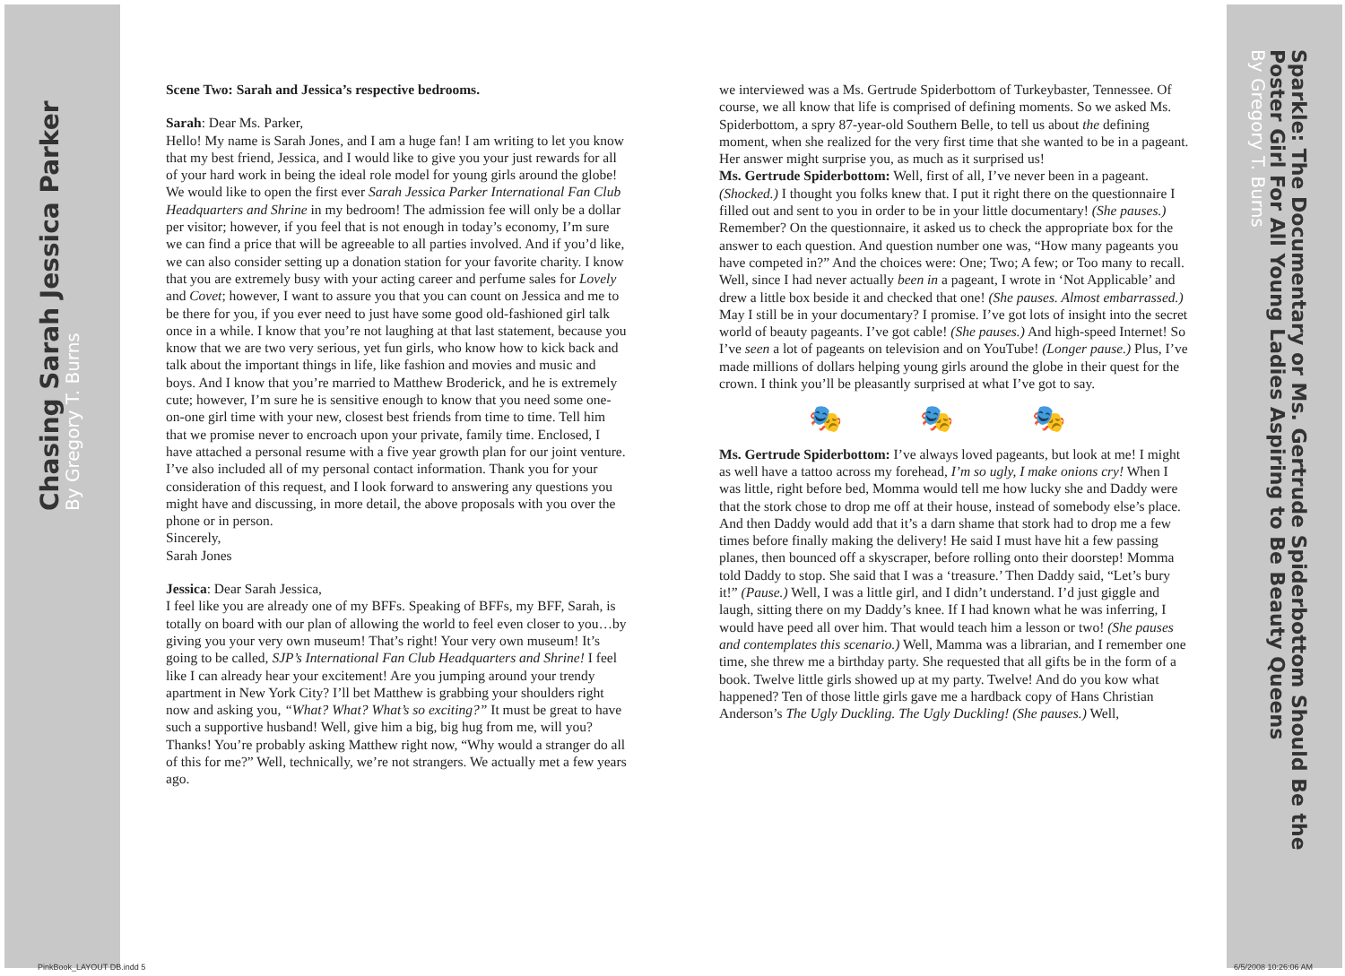Chasing Sarah Jessica Parker
By Gregory T. Burns
Sparkle: The Documentary or Ms. Gertrude Spiderbottom Should Be the Poster Girl For All Young Ladies Aspiring to Be Beauty Queens
By Gregory T. Burns
Scene Two: Sarah and Jessica’s respective bedrooms.
Sarah: Dear Ms. Parker,
Hello! My name is Sarah Jones, and I am a huge fan! I am writing to let you know that my best friend, Jessica, and I would like to give you your just rewards for all of your hard work in being the ideal role model for young girls around the globe! We would like to open the first ever Sarah Jessica Parker International Fan Club Headquarters and Shrine in my bedroom! The admission fee will only be a dollar per visitor; however, if you feel that is not enough in today’s economy, I’m sure we can find a price that will be agreeable to all parties involved. And if you’d like, we can also consider setting up a donation station for your favorite charity. I know that you are extremely busy with your acting career and perfume sales for Lovely and Covet; however, I want to assure you that you can count on Jessica and me to be there for you, if you ever need to just have some good old-fashioned girl talk once in a while. I know that you’re not laughing at that last statement, because you know that we are two very serious, yet fun girls, who know how to kick back and talk about the important things in life, like fashion and movies and music and boys. And I know that you’re married to Matthew Broderick, and he is extremely cute; however, I’m sure he is sensitive enough to know that you need some one-on-one girl time with your new, closest best friends from time to time. Tell him that we promise never to encroach upon your private, family time. Enclosed, I have attached a personal resume with a five year growth plan for our joint venture. I’ve also included all of my personal contact information. Thank you for your consideration of this request, and I look forward to answering any questions you might have and discussing, in more detail, the above proposals with you over the phone or in person.
Sincerely,
Sarah Jones
Jessica: Dear Sarah Jessica,
I feel like you are already one of my BFFs. Speaking of BFFs, my BFF, Sarah, is totally on board with our plan of allowing the world to feel even closer to you…by giving you your very own museum! That’s right! Your very own museum! It’s going to be called, SJP’s International Fan Club Headquarters and Shrine! I feel like I can already hear your excitement! Are you jumping around your trendy apartment in New York City? I’ll bet Matthew is grabbing your shoulders right now and asking you, “What? What? What’s so exciting?” It must be great to have such a supportive husband! Well, give him a big, big hug from me, will you? Thanks! You’re probably asking Matthew right now, “Why would a stranger do all of this for me?” Well, technically, we’re not strangers. We actually met a few years ago.
we interviewed was a Ms. Gertrude Spiderbottom of Turkeybaster, Tennessee. Of course, we all know that life is comprised of defining moments. So we asked Ms. Spiderbottom, a spry 87-year-old Southern Belle, to tell us about the defining moment, when she realized for the very first time that she wanted to be in a pageant. Her answer might surprise you, as much as it surprised us!
Ms. Gertrude Spiderbottom: Well, first of all, I’ve never been in a pageant. (Shocked.) I thought you folks knew that. I put it right there on the questionnaire I filled out and sent to you in order to be in your little documentary! (She pauses.) Remember? On the questionnaire, it asked us to check the appropriate box for the answer to each question. And question number one was, “How many pageants you have competed in?” And the choices were: One; Two; A few; or Too many to recall. Well, since I had never actually been in a pageant, I wrote in ‘Not Applicable’ and drew a little box beside it and checked that one! (She pauses. Almost embarrassed.) May I still be in your documentary? I promise. I’ve got lots of insight into the secret world of beauty pageants. I’ve got cable! (She pauses.) And high-speed Internet! So I’ve seen a lot of pageants on television and on YouTube! (Longer pause.) Plus, I’ve made millions of dollars helping young girls around the globe in their quest for the crown. I think you’ll be pleasantly surprised at what I’ve got to say.
🎭 🎭 🎭
Ms. Gertrude Spiderbottom: I’ve always loved pageants, but look at me! I might as well have a tattoo across my forehead, I’m so ugly, I make onions cry! When I was little, right before bed, Momma would tell me how lucky she and Daddy were that the stork chose to drop me off at their house, instead of somebody else’s place. And then Daddy would add that it’s a darn shame that stork had to drop me a few times before finally making the delivery! He said I must have hit a few passing planes, then bounced off a skyscraper, before rolling onto their doorstep! Momma told Daddy to stop. She said that I was a ‘treasure.’ Then Daddy said, “Let’s bury it!” (Pause.) Well, I was a little girl, and I didn’t understand. I’d just giggle and laugh, sitting there on my Daddy’s knee. If I had known what he was inferring, I would have peed all over him. That would teach him a lesson or two! (She pauses and contemplates this scenario.) Well, Mamma was a librarian, and I remember one time, she threw me a birthday party. She requested that all gifts be in the form of a book. Twelve little girls showed up at my party. Twelve! And do you kow what happened? Ten of those little girls gave me a hardback copy of Hans Christian Anderson’s The Ugly Duckling. The Ugly Duckling! (She pauses.) Well,
PinkBook_LAYOUT DB.indd 5 6/5/2008 10:26:06 AM